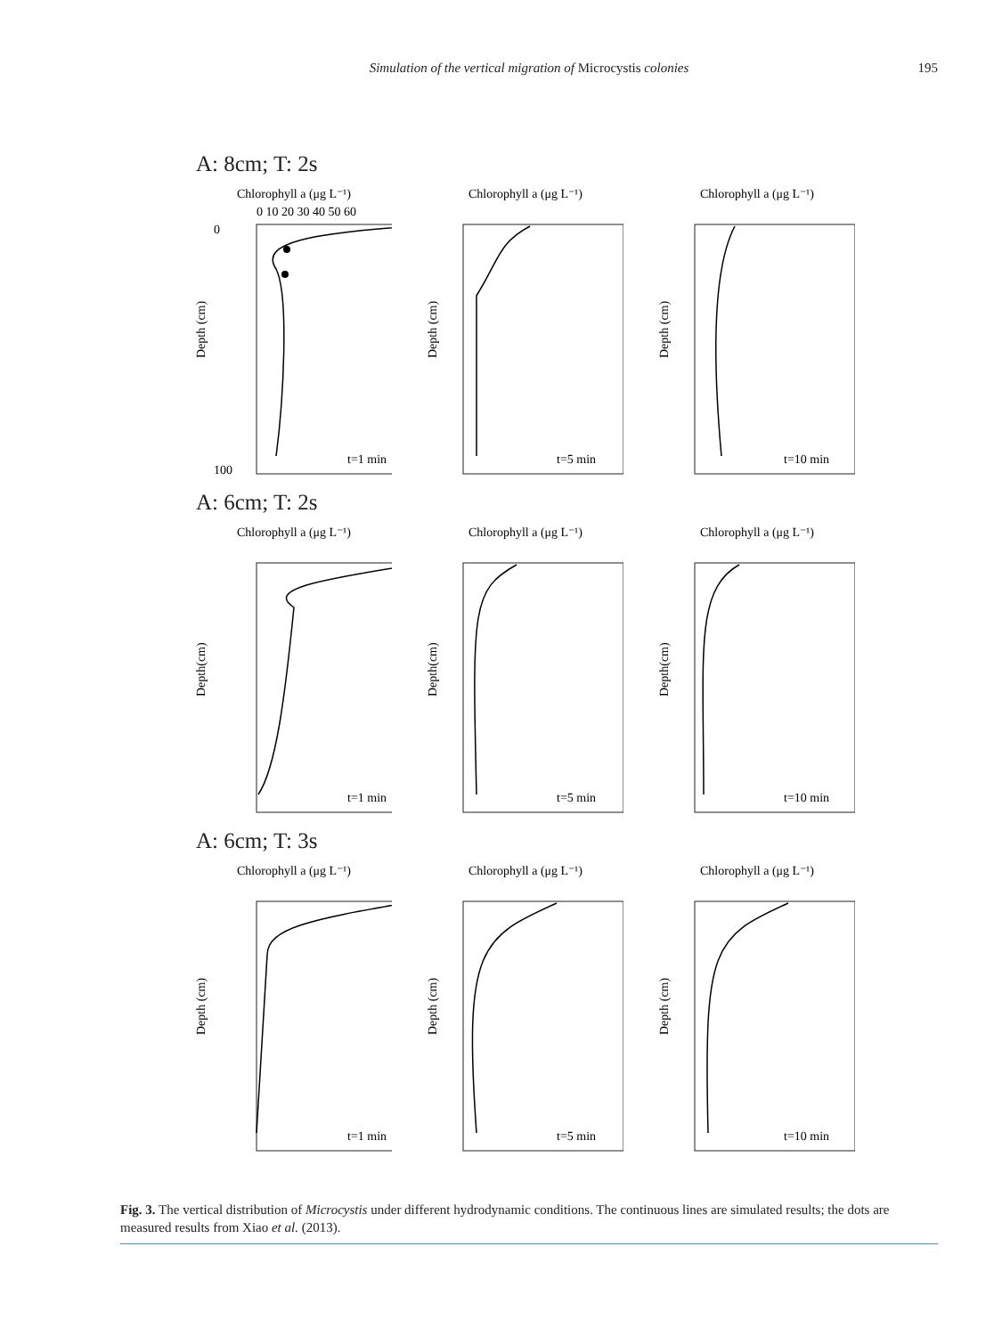Simulation of the vertical migration of Microcystis colonies
195
A: 8cm; T: 2s
Chlorophyll a (μg L⁻¹)
0 10 20 30 40 50 60
0
100
Depth (cm)
t=1 min
Chlorophyll a (μg L⁻¹)
Depth (cm)
t=5 min
Chlorophyll a (μg L⁻¹)
Depth (cm)
t=10 min
A: 6cm; T: 2s
Chlorophyll a (μg L⁻¹)
Depth(cm)
t=1 min
Chlorophyll a (μg L⁻¹)
Depth(cm)
t=5 min
Chlorophyll a (μg L⁻¹)
Depth(cm)
t=10 min
A: 6cm; T: 3s
Chlorophyll a (μg L⁻¹)
Depth (cm)
t=1 min
Chlorophyll a (μg L⁻¹)
Depth (cm)
t=5 min
Chlorophyll a (μg L⁻¹)
Depth (cm)
t=10 min
Fig. 3. The vertical distribution of Microcystis under different hydrodynamic conditions. The continuous lines are simulated results; the dots are measured results from Xiao et al. (2013).